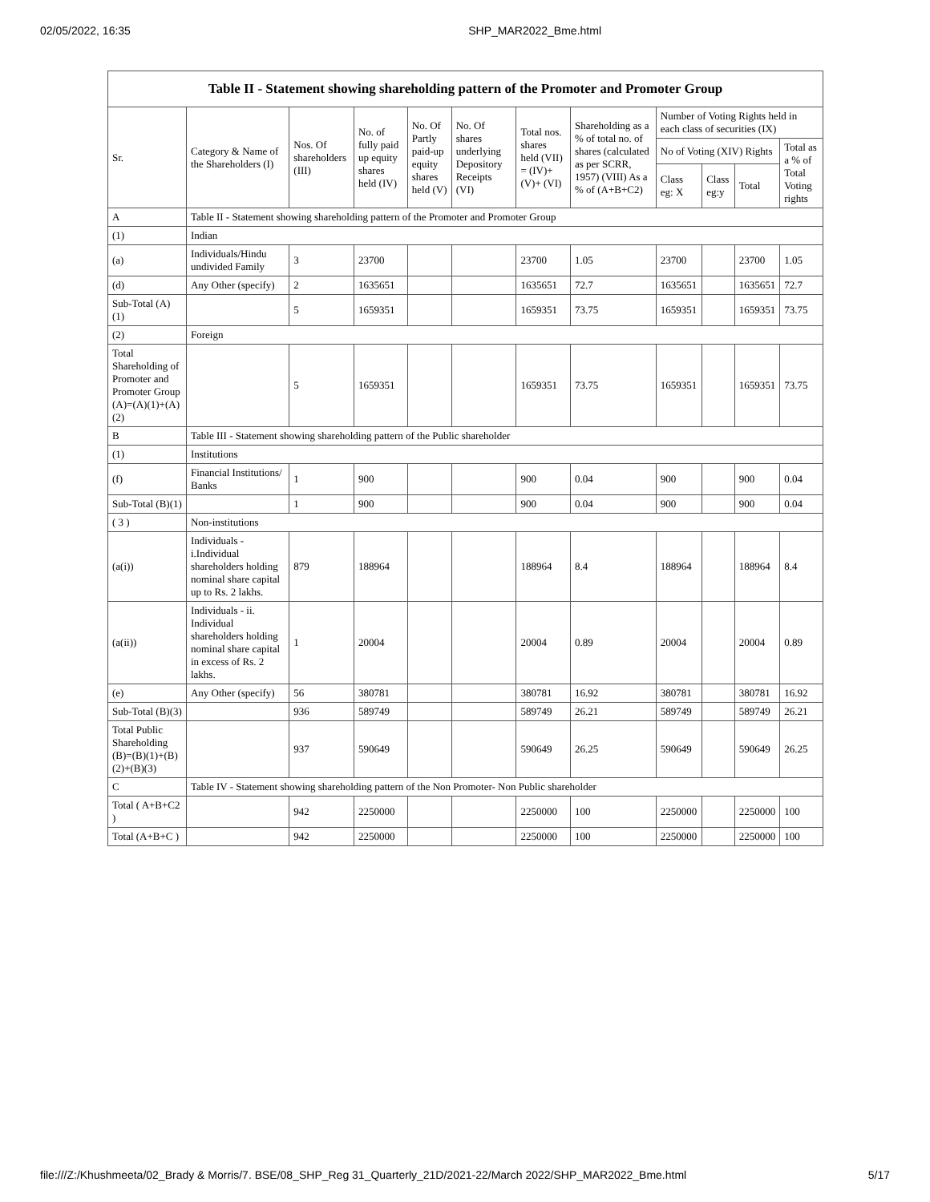02/05/2022, 16:35 SHP_MAR2022_Bme.html
| Table II - Statement showing shareholding pattern of the Promoter and Promoter Group | | | | | | | | | | | |
| Sr. | Category & Name of the Shareholders (I) | Nos. Of shareholders (III) | No. of fully paid up equity shares held (IV) | No. Of Partly paid-up equity shares held (V) | No. Of shares underlying Depository Receipts (VI) | Total nos. shares held (VII) = (IV)+ (V)+ (VI) | Shareholding as a % of total no. of shares (calculated as per SCRR, 1957) (VIII) As a % of (A+B+C2) | Number of Voting Rights held in each class of securities (IX) | | | |
| | | | | | | | | No of Voting (XIV) Rights | | | Total as a % of Total Voting rights |
| | | | | | | | | Class eg: X | Class eg:y | Total | |
| A | Table II - Statement showing shareholding pattern of the Promoter and Promoter Group | | | | | | | | | | |
| (1) | Indian | | | | | | | | | | |
| (a) | Individuals/Hindu undivided Family | 3 | 23700 | | | 23700 | 1.05 | 23700 | | 23700 | 1.05 |
| (d) | Any Other (specify) | 2 | 1635651 | | | 1635651 | 72.7 | 1635651 | | 1635651 | 72.7 |
| Sub-Total (A)(1) | | 5 | 1659351 | | | 1659351 | 73.75 | 1659351 | | 1659351 | 73.75 |
| (2) | Foreign | | | | | | | | | | |
| Total Shareholding of Promoter and Promoter Group (A)=(A)(1)+(A)(2) | | 5 | 1659351 | | | 1659351 | 73.75 | 1659351 | | 1659351 | 73.75 |
| B | Table III - Statement showing shareholding pattern of the Public shareholder | | | | | | | | | | |
| (1) | Institutions | | | | | | | | | | |
| (f) | Financial Institutions/ Banks | 1 | 900 | | | 900 | 0.04 | 900 | | 900 | 0.04 |
| Sub-Total (B)(1) | | 1 | 900 | | | 900 | 0.04 | 900 | | 900 | 0.04 |
| ( 3 ) | Non-institutions | | | | | | | | | | |
| (a(i)) | Individuals - i.Individual shareholders holding nominal share capital up to Rs. 2 lakhs. | 879 | 188964 | | | 188964 | 8.4 | 188964 | | 188964 | 8.4 |
| (a(ii)) | Individuals - ii. Individual shareholders holding nominal share capital in excess of Rs. 2 lakhs. | 1 | 20004 | | | 20004 | 0.89 | 20004 | | 20004 | 0.89 |
| (e) | Any Other (specify) | 56 | 380781 | | | 380781 | 16.92 | 380781 | | 380781 | 16.92 |
| Sub-Total (B)(3) | | 936 | 589749 | | | 589749 | 26.21 | 589749 | | 589749 | 26.21 |
| Total Public Shareholding (B)=(B)(1)+(B)(2)+(B)(3) | | 937 | 590649 | | | 590649 | 26.25 | 590649 | | 590649 | 26.25 |
| C | Table IV - Statement showing shareholding pattern of the Non Promoter- Non Public shareholder | | | | | | | | | | |
| Total ( A+B+C2 ) | | 942 | 2250000 | | | 2250000 | 100 | 2250000 | | 2250000 | 100 |
| Total (A+B+C ) | | 942 | 2250000 | | | 2250000 | 100 | 2250000 | | 2250000 | 100 |
file:///Z:/Khushmeeta/02_Brady & Morris/7. BSE/08_SHP_Reg 31_Quarterly_21D/2021-22/March 2022/SHP_MAR2022_Bme.html 5/17